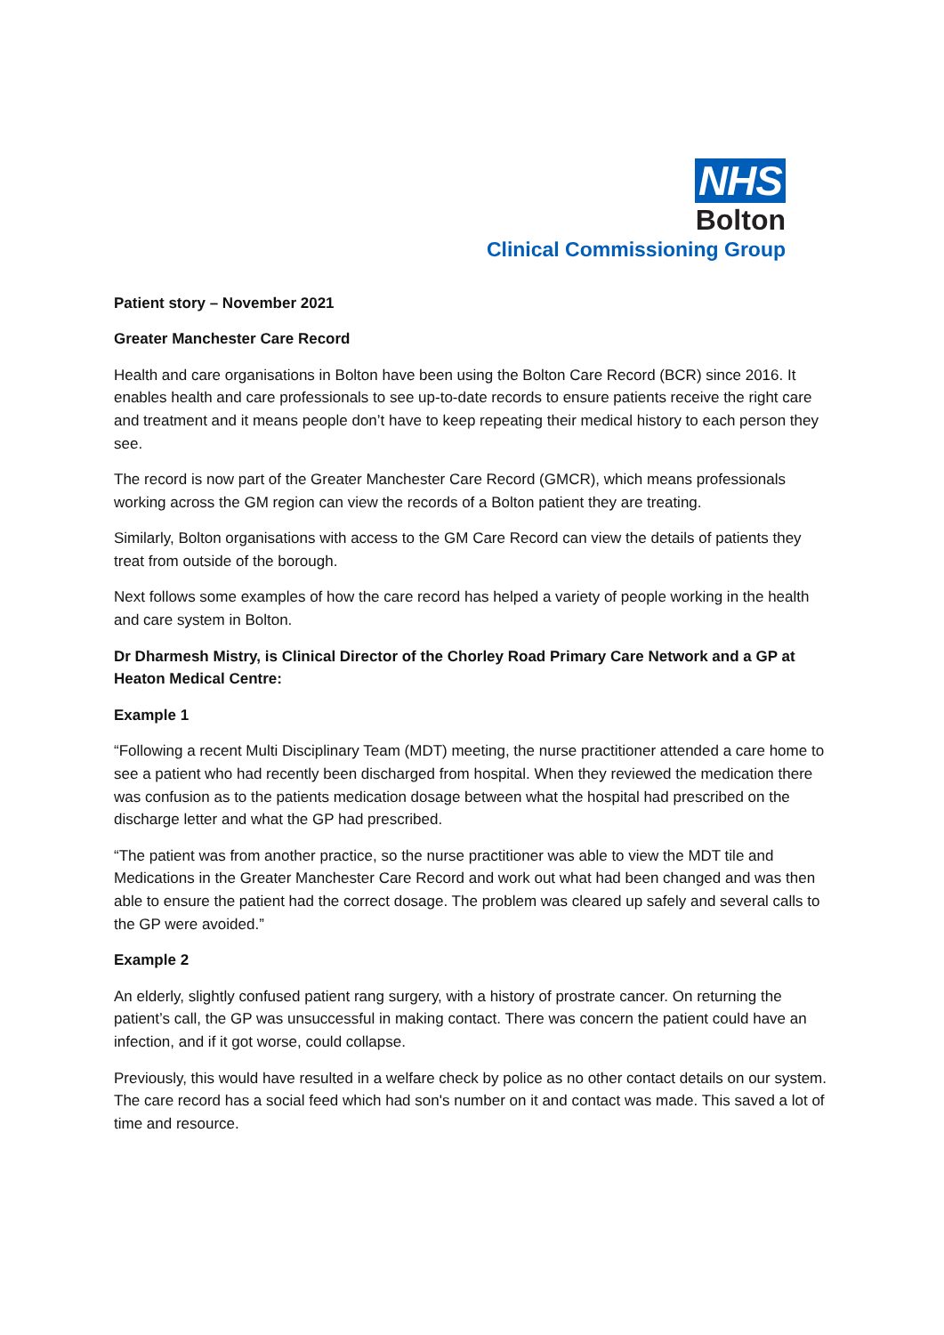NHS
Bolton
Clinical Commissioning Group
Patient story – November 2021
Greater Manchester Care Record
Health and care organisations in Bolton have been using the Bolton Care Record (BCR) since 2016. It enables health and care professionals to see up-to-date records to ensure patients receive the right care and treatment and it means people don’t have to keep repeating their medical history to each person they see.
The record is now part of the Greater Manchester Care Record (GMCR), which means professionals working across the GM region can view the records of a Bolton patient they are treating.
Similarly, Bolton organisations with access to the GM Care Record can view the details of patients they treat from outside of the borough.
Next follows some examples of how the care record has helped a variety of people working in the health and care system in Bolton.
Dr Dharmesh Mistry, is Clinical Director of the Chorley Road Primary Care Network and a GP at Heaton Medical Centre:
Example 1
“Following a recent Multi Disciplinary Team (MDT) meeting, the nurse practitioner attended a care home to see a patient who had recently been discharged from hospital. When they reviewed the medication there was confusion as to the patients medication dosage between what the hospital had prescribed on the discharge letter and what the GP had prescribed.
“The patient was from another practice, so the nurse practitioner was able to view the MDT tile and Medications in the Greater Manchester Care Record and work out what had been changed and was then able to ensure the patient had the correct dosage. The problem was cleared up safely and several calls to the GP were avoided.”
Example 2
An elderly, slightly confused patient rang surgery, with a history of prostrate cancer. On returning the patient’s call, the GP was unsuccessful in making contact. There was concern the patient could have an infection, and if it got worse, could collapse.
Previously, this would have resulted in a welfare check by police as no other contact details on our system. The care record has a social feed which had son's number on it and contact was made. This saved a lot of time and resource.